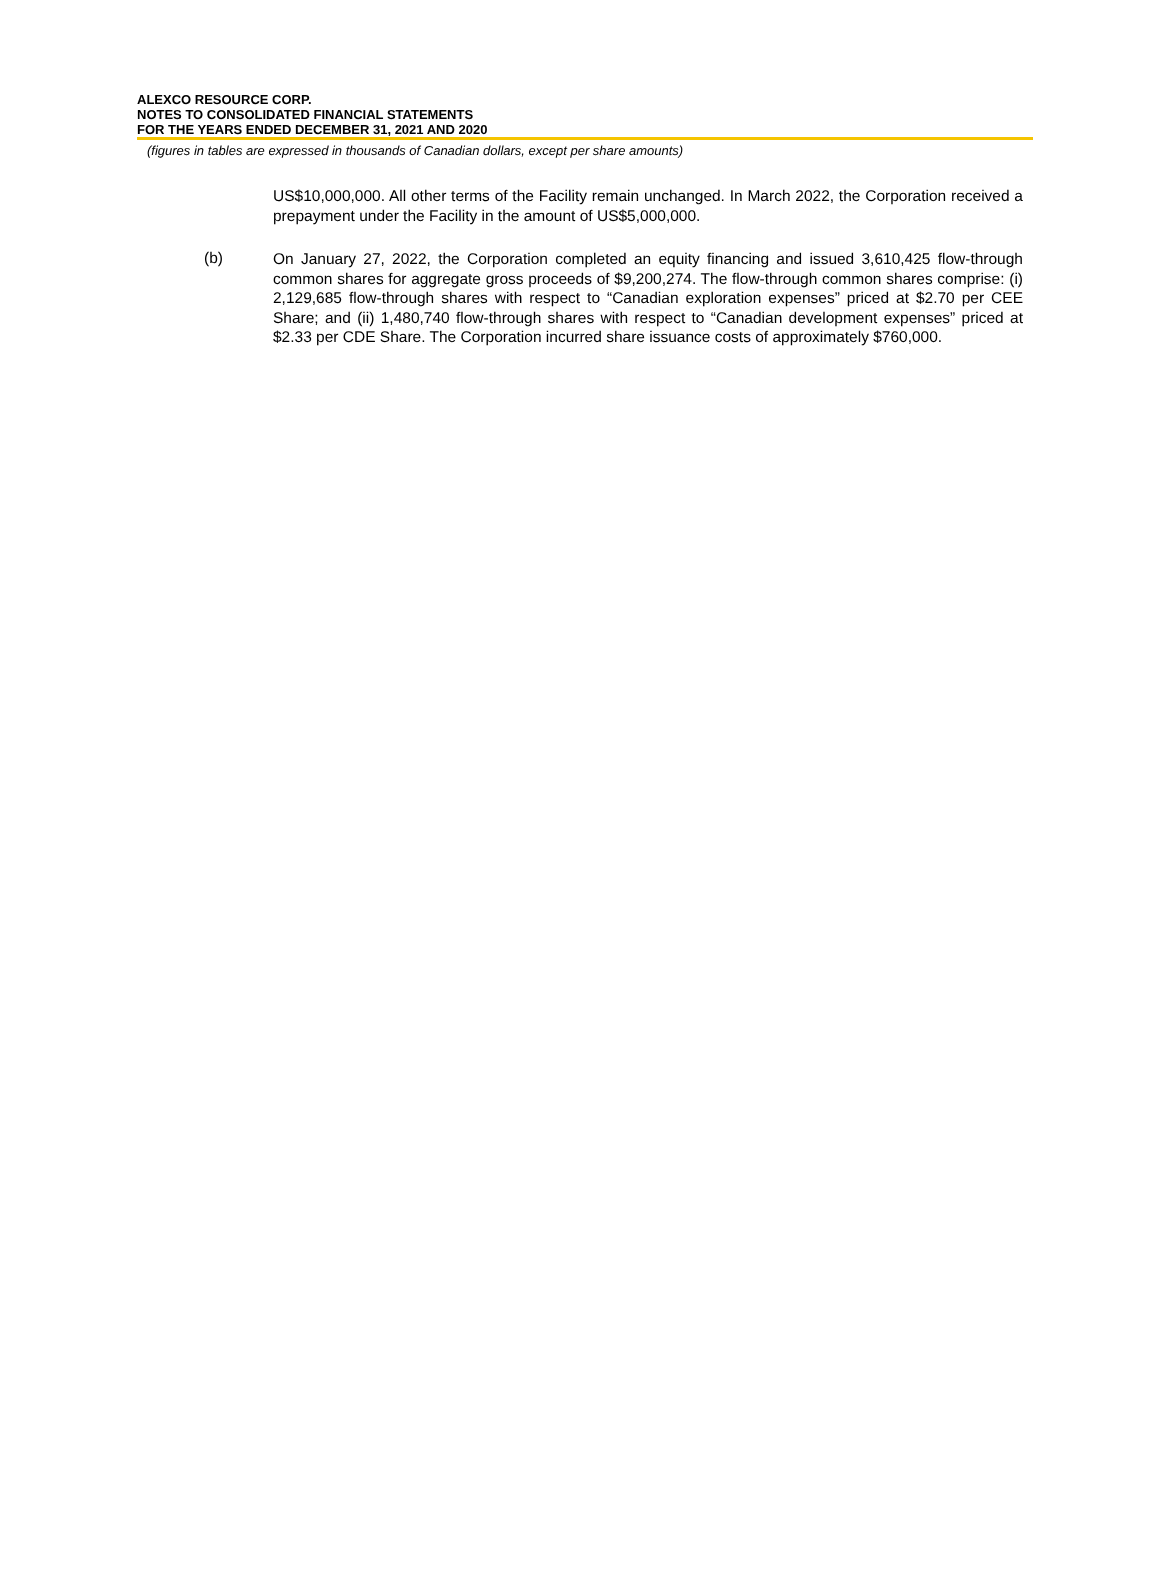ALEXCO RESOURCE CORP.
NOTES TO CONSOLIDATED FINANCIAL STATEMENTS
FOR THE YEARS ENDED DECEMBER 31, 2021 AND 2020
(figures in tables are expressed in thousands of Canadian dollars, except per share amounts)
US$10,000,000. All other terms of the Facility remain unchanged. In March 2022, the Corporation received a prepayment under the Facility in the amount of US$5,000,000.
(b)
On January 27, 2022, the Corporation completed an equity financing and issued 3,610,425 flow-through common shares for aggregate gross proceeds of $9,200,274. The flow-through common shares comprise: (i) 2,129,685 flow-through shares with respect to “Canadian exploration expenses” priced at $2.70 per CEE Share; and (ii) 1,480,740 flow-through shares with respect to “Canadian development expenses” priced at $2.33 per CDE Share. The Corporation incurred share issuance costs of approximately $760,000.